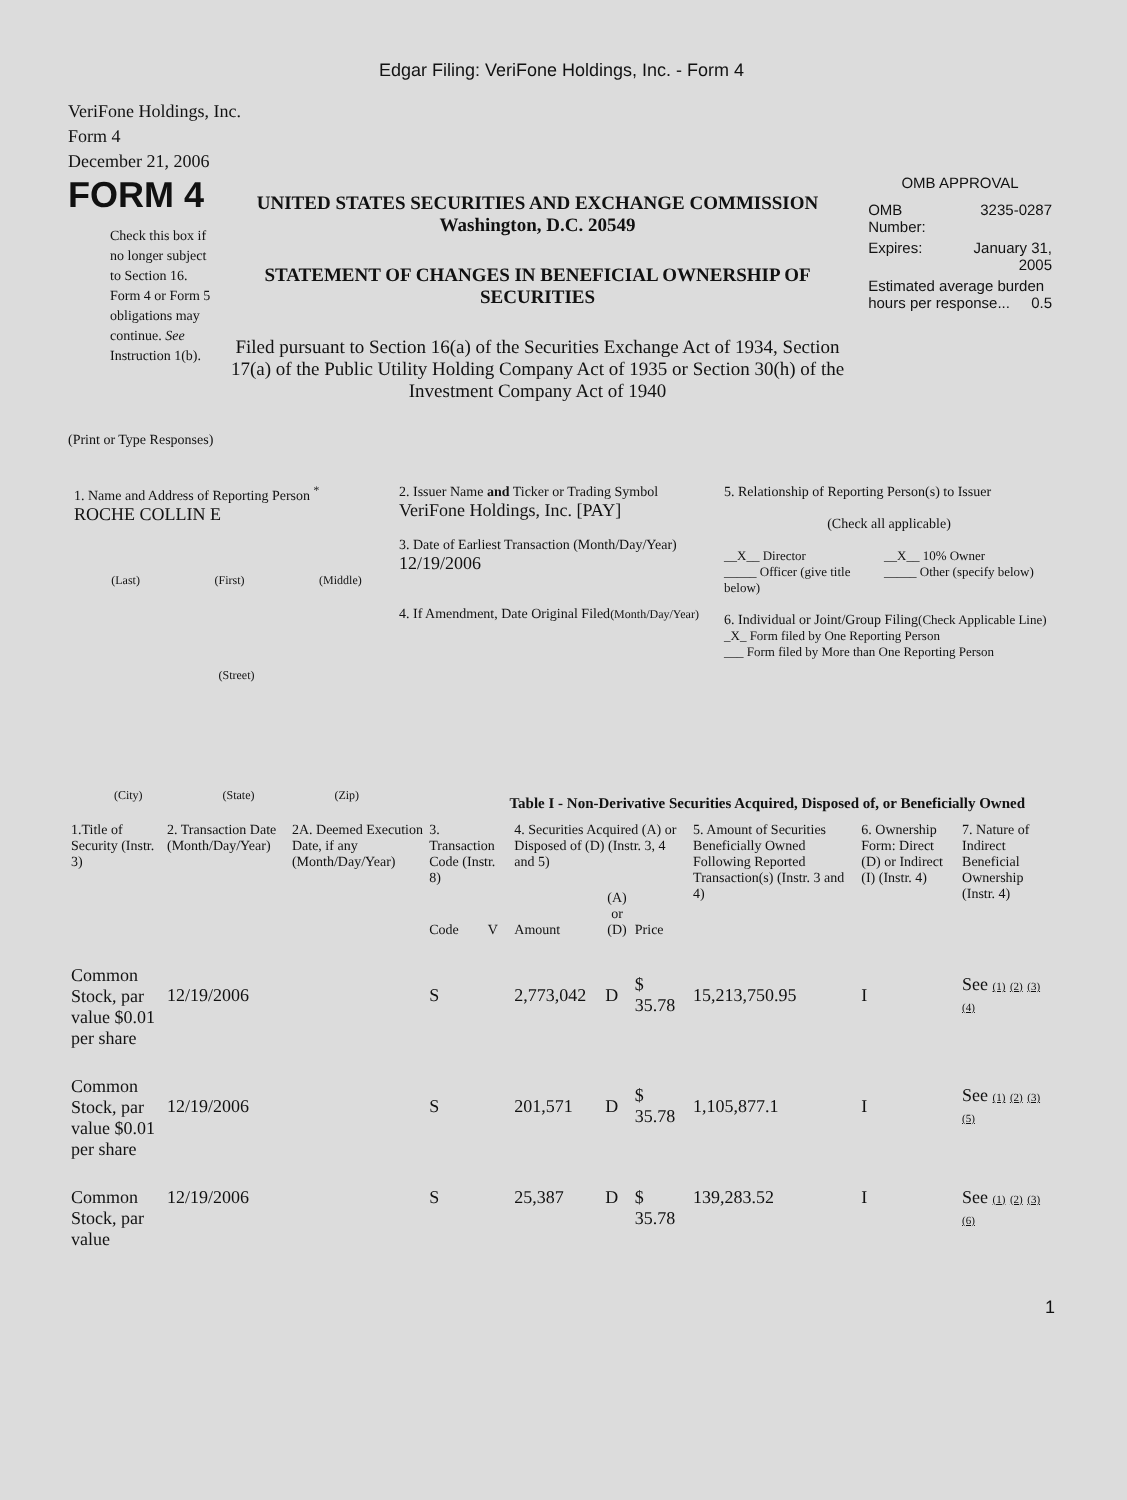Edgar Filing: VeriFone Holdings, Inc. - Form 4
VeriFone Holdings, Inc.
Form 4
December 21, 2006
FORM 4
Check this box if no longer subject to Section 16. Form 4 or Form 5 obligations may continue. See Instruction 1(b).
UNITED STATES SECURITIES AND EXCHANGE COMMISSION
Washington, D.C. 20549
STATEMENT OF CHANGES IN BENEFICIAL OWNERSHIP OF SECURITIES
Filed pursuant to Section 16(a) of the Securities Exchange Act of 1934, Section 17(a) of the Public Utility Holding Company Act of 1935 or Section 30(h) of the Investment Company Act of 1940
OMB APPROVAL
| OMB Number: | 3235-0287 |
| Expires: | January 31, 2005 |
| Estimated average burden hours per response... 0.5 | |
(Print or Type Responses)
1. Name and Address of Reporting Person <sup>*</sup>
ROCHE COLLIN E
(Last) (First) (Middle)
(Street)
(City) (State) (Zip)
2. Issuer Name and Ticker or Trading Symbol
VeriFone Holdings, Inc. [PAY]
3. Date of Earliest Transaction (Month/Day/Year)
12/19/2006
4. If Amendment, Date Original Filed(Month/Day/Year)
5. Relationship of Reporting Person(s) to Issuer
(Check all applicable)
__X__ Director
_____ Officer (give title below)
__X__ 10% Owner
_____ Other (specify below)
6. Individual or Joint/Group Filing(Check Applicable Line)
_X_ Form filed by One Reporting Person
___ Form filed by More than One Reporting Person
Table I - Non-Derivative Securities Acquired, Disposed of, or Beneficially Owned
| 1.Title of Security (Instr. 3) | 2. Transaction Date (Month/Day/Year) | 2A. Deemed Execution Date, if any (Month/Day/Year) | 3. Transaction Code (Instr. 8) | | 4. Securities Acquired (A) or Disposed of (D) (Instr. 3, 4 and 5) | | | 5. Amount of Securities Beneficially Owned Following Reported Transaction(s) (Instr. 3 and 4) | 6. Ownership Form: Direct (D) or Indirect (I) (Instr. 4) | 7. Nature of Indirect Beneficial Ownership (Instr. 4) |
| --- | --- | --- | --- | --- | --- | --- | --- | --- | --- | --- |
| | | | Code | V | Amount | (A) or (D) | Price | | | |
| Common Stock, par value $0.01 per share | 12/19/2006 | | S | | 2,773,042 | D | $ 35.78 | 15,213,750.95 | I | See (1) (2) (3) (4) |
| Common Stock, par value $0.01 per share | 12/19/2006 | | S | | 201,571 | D | $ 35.78 | 1,105,877.1 | I | See (1) (2) (3) (5) |
| Common Stock, par value | 12/19/2006 | | S | | 25,387 | D | $ 35.78 | 139,283.52 | I | See (1) (2) (3) (6) |
1